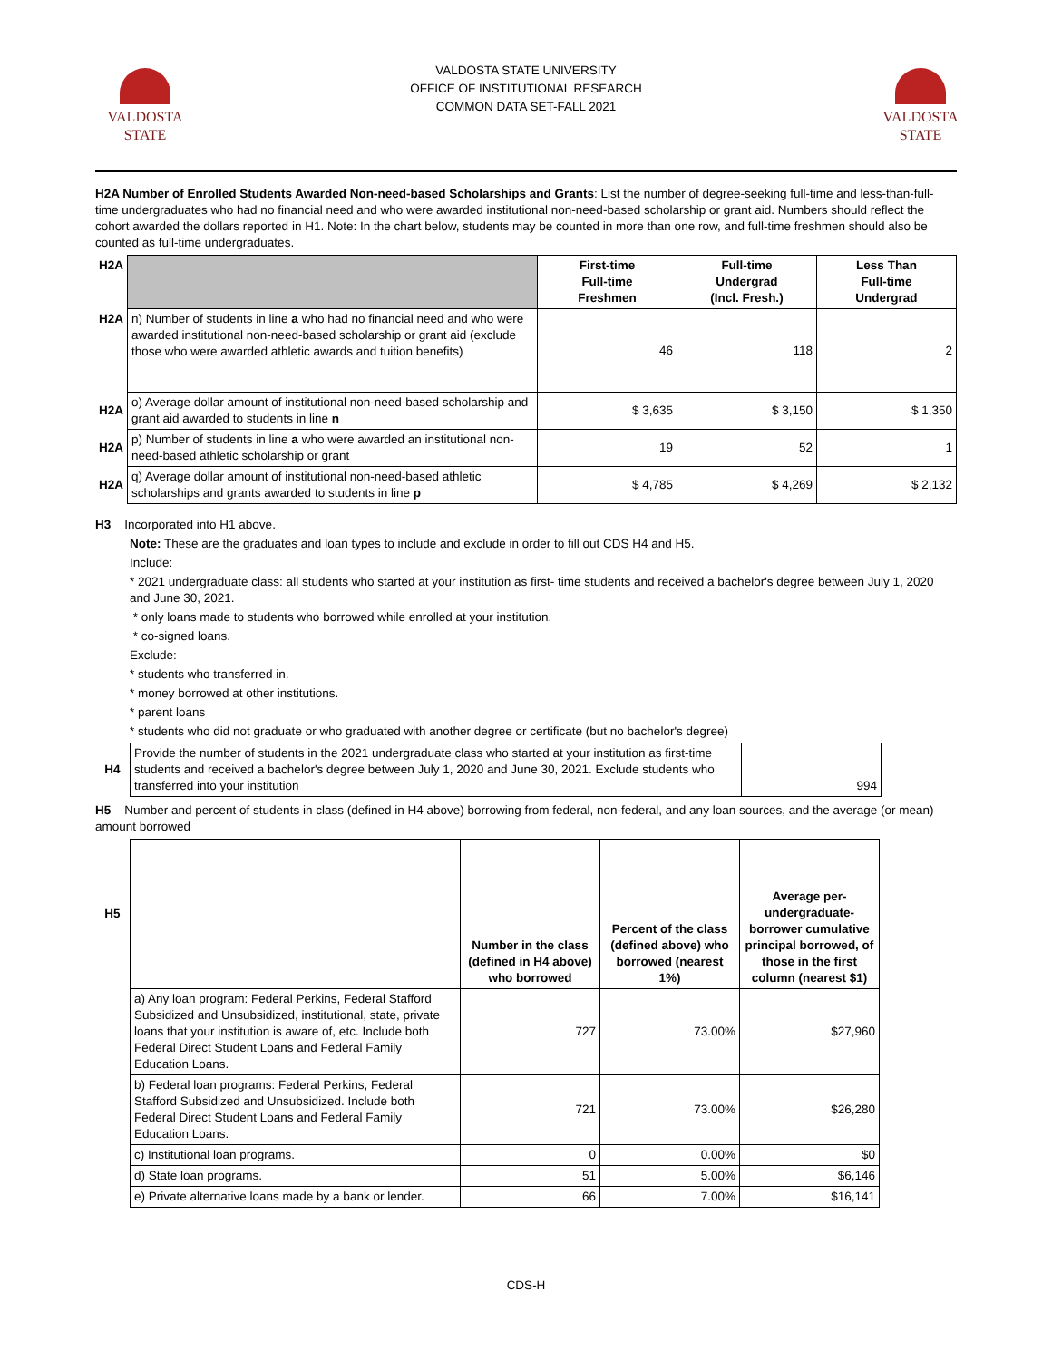VALDOSTA STATE UNIVERSITY
OFFICE OF INSTITUTIONAL RESEARCH
COMMON DATA SET-FALL 2021
VALDOSTA
STATE
VALDOSTA
STATE
H2A Number of Enrolled Students Awarded Non-need-based Scholarships and Grants: List the number of degree-seeking full-time and less-than-full-time undergraduates who had no financial need and who were awarded institutional non-need-based scholarship or grant aid. Numbers should reflect the cohort awarded the dollars reported in H1. Note: In the chart below, students may be counted in more than one row, and full-time freshmen should also be counted as full-time undergraduates.
| H2A | | First-time Full-time Freshmen | Full-time Undergrad (Incl. Fresh.) | Less Than Full-time Undergrad |
| H2A | n) Number of students in line a who had no financial need and who were awarded institutional non-need-based scholarship or grant aid (exclude those who were awarded athletic awards and tuition benefits) | 46 | 118 | 2 |
| H2A | o) Average dollar amount of institutional non-need-based scholarship and grant aid awarded to students in line n | $ 3,635 | $ 3,150 | $ 1,350 |
| H2A | p) Number of students in line a who were awarded an institutional non-need-based athletic scholarship or grant | 19 | 52 | 1 |
| H2A | q) Average dollar amount of institutional non-need-based athletic scholarships and grants awarded to students in line p | $ 4,785 | $ 4,269 | $ 2,132 |
H3 Incorporated into H1 above.
Note: These are the graduates and loan types to include and exclude in order to fill out CDS H4 and H5.
Include:
* 2021 undergraduate class: all students who started at your institution as first- time students and received a bachelor's degree between July 1, 2020 and June 30, 2021.
* only loans made to students who borrowed while enrolled at your institution.
* co-signed loans.
Exclude:
* students who transferred in.
* money borrowed at other institutions.
* parent loans
* students who did not graduate or who graduated with another degree or certificate (but no bachelor's degree)
| H4 | Provide the number of students in the 2021 undergraduate class who started at your institution as first-time students and received a bachelor's degree between July 1, 2020 and June 30, 2021. Exclude students who transferred into your institution | 994 |
H5 Number and percent of students in class (defined in H4 above) borrowing from federal, non-federal, and any loan sources, and the average (or mean) amount borrowed
| H5 | | Number in the class (defined in H4 above) who borrowed | Percent of the class (defined above) who borrowed (nearest 1%) | Average per-undergraduate-borrower cumulative principal borrowed, of those in the first column (nearest $1) |
| | a) Any loan program: Federal Perkins, Federal Stafford Subsidized and Unsubsidized, institutional, state, private loans that your institution is aware of, etc. Include both Federal Direct Student Loans and Federal Family Education Loans. | 727 | 73.00% | $27,960 |
| | b) Federal loan programs: Federal Perkins, Federal Stafford Subsidized and Unsubsidized. Include both Federal Direct Student Loans and Federal Family Education Loans. | 721 | 73.00% | $26,280 |
| | c) Institutional loan programs. | 0 | 0.00% | $0 |
| | d) State loan programs. | 51 | 5.00% | $6,146 |
| | e) Private alternative loans made by a bank or lender. | 66 | 7.00% | $16,141 |
CDS-H